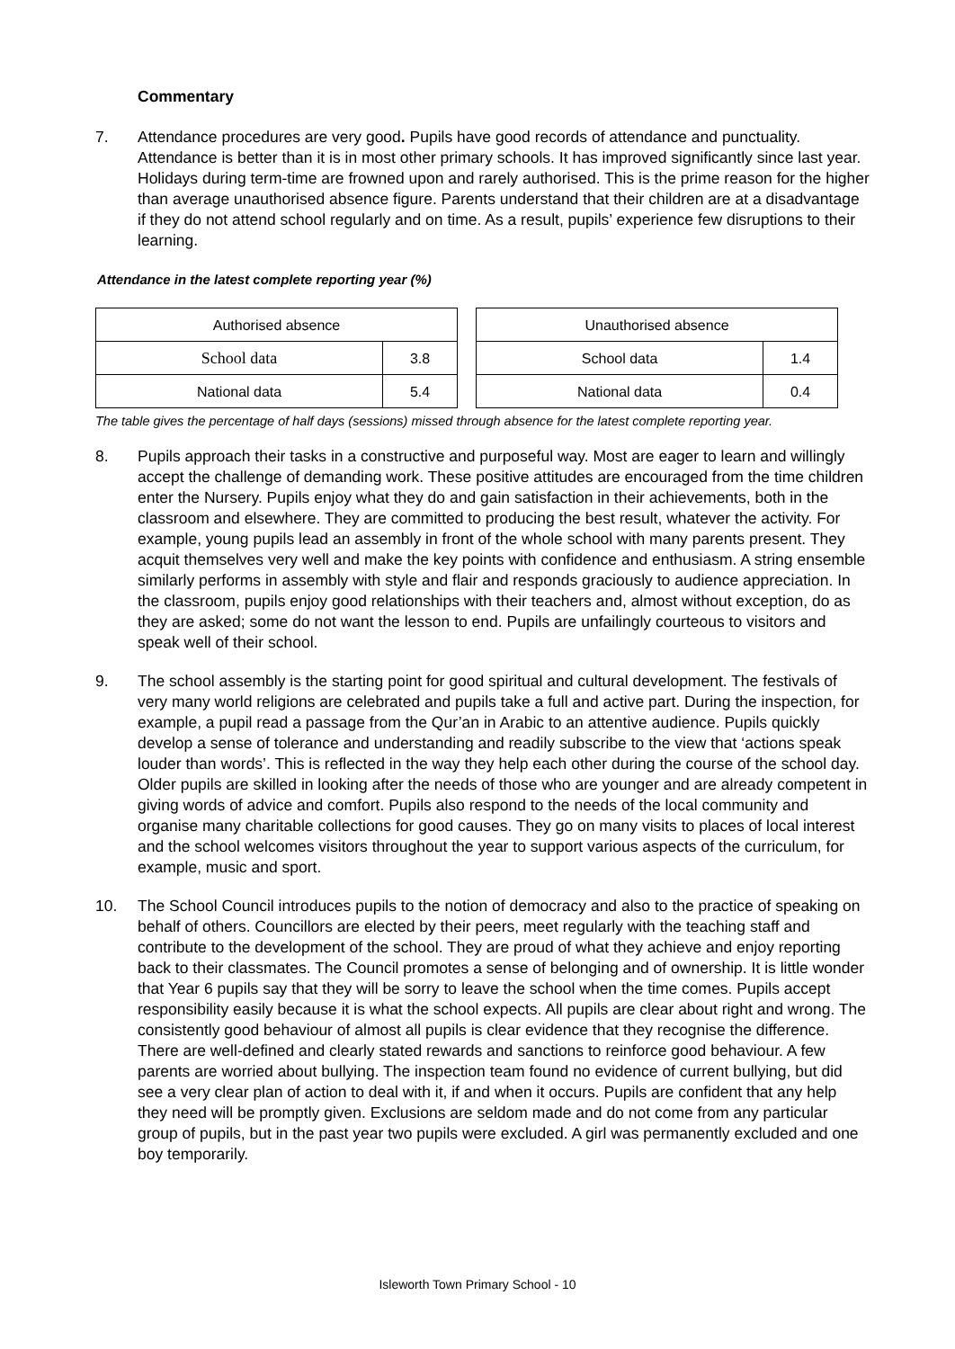Commentary
7. Attendance procedures are very good. Pupils have good records of attendance and punctuality. Attendance is better than it is in most other primary schools. It has improved significantly since last year. Holidays during term-time are frowned upon and rarely authorised. This is the prime reason for the higher than average unauthorised absence figure. Parents understand that their children are at a disadvantage if they do not attend school regularly and on time. As a result, pupils’ experience few disruptions to their learning.
Attendance in the latest complete reporting year (%)
| Authorised absence | |
| --- | --- |
| School data | 3.8 |
| National data | 5.4 |
| Unauthorised absence | |
| --- | --- |
| School data | 1.4 |
| National data | 0.4 |
The table gives the percentage of half days (sessions) missed through absence for the latest complete reporting year.
8. Pupils approach their tasks in a constructive and purposeful way. Most are eager to learn and willingly accept the challenge of demanding work. These positive attitudes are encouraged from the time children enter the Nursery. Pupils enjoy what they do and gain satisfaction in their achievements, both in the classroom and elsewhere. They are committed to producing the best result, whatever the activity. For example, young pupils lead an assembly in front of the whole school with many parents present. They acquit themselves very well and make the key points with confidence and enthusiasm. A string ensemble similarly performs in assembly with style and flair and responds graciously to audience appreciation. In the classroom, pupils enjoy good relationships with their teachers and, almost without exception, do as they are asked; some do not want the lesson to end. Pupils are unfailingly courteous to visitors and speak well of their school.
9. The school assembly is the starting point for good spiritual and cultural development. The festivals of very many world religions are celebrated and pupils take a full and active part. During the inspection, for example, a pupil read a passage from the Qur’an in Arabic to an attentive audience. Pupils quickly develop a sense of tolerance and understanding and readily subscribe to the view that ‘actions speak louder than words’. This is reflected in the way they help each other during the course of the school day. Older pupils are skilled in looking after the needs of those who are younger and are already competent in giving words of advice and comfort. Pupils also respond to the needs of the local community and organise many charitable collections for good causes. They go on many visits to places of local interest and the school welcomes visitors throughout the year to support various aspects of the curriculum, for example, music and sport.
10. The School Council introduces pupils to the notion of democracy and also to the practice of speaking on behalf of others. Councillors are elected by their peers, meet regularly with the teaching staff and contribute to the development of the school. They are proud of what they achieve and enjoy reporting back to their classmates. The Council promotes a sense of belonging and of ownership. It is little wonder that Year 6 pupils say that they will be sorry to leave the school when the time comes. Pupils accept responsibility easily because it is what the school expects. All pupils are clear about right and wrong. The consistently good behaviour of almost all pupils is clear evidence that they recognise the difference. There are well-defined and clearly stated rewards and sanctions to reinforce good behaviour. A few parents are worried about bullying. The inspection team found no evidence of current bullying, but did see a very clear plan of action to deal with it, if and when it occurs. Pupils are confident that any help they need will be promptly given. Exclusions are seldom made and do not come from any particular group of pupils, but in the past year two pupils were excluded. A girl was permanently excluded and one boy temporarily.
Isleworth Town Primary School - 10